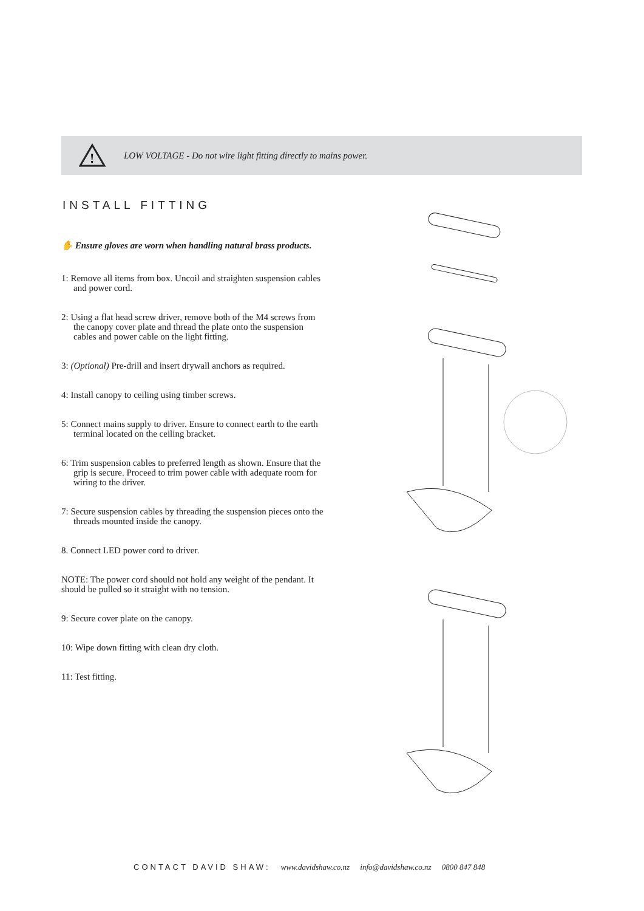!
LOW VOLTAGE - Do not wire light fitting directly to mains power.
INSTALL FITTING
✋ Ensure gloves are worn when handling natural brass products.
1: Remove all items from box. Uncoil and straighten suspension cables and power cord.
2: Using a flat head screw driver, remove both of the M4 screws from the canopy cover plate and thread the plate onto the suspension cables and power cable on the light fitting.
3: (Optional) Pre-drill and insert drywall anchors as required.
4: Install canopy to ceiling using timber screws.
5: Connect mains supply to driver. Ensure to connect earth to the earth terminal located on the ceiling bracket.
6: Trim suspension cables to preferred length as shown. Ensure that the grip is secure. Proceed to trim power cable with adequate room for wiring to the driver.
7: Secure suspension cables by threading the suspension pieces onto the threads mounted inside the canopy.
8. Connect LED power cord to driver.
NOTE: The power cord should not hold any weight of the pendant. It should be pulled so it straight with no tension.
9: Secure cover plate on the canopy.
10: Wipe down fitting with clean dry cloth.
11: Test fitting.
CONTACT DAVID SHAW: www.davidshaw.co.nz info@davidshaw.co.nz 0800 847 848